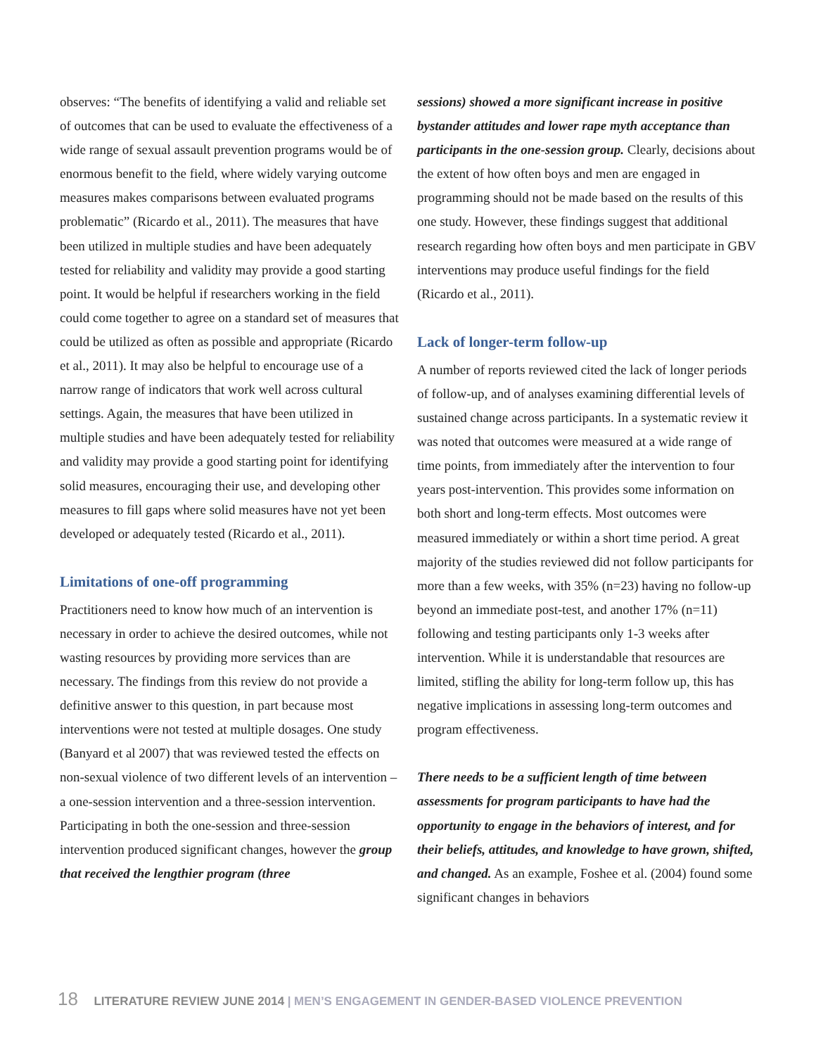observes: “The benefits of identifying a valid and reliable set of outcomes that can be used to evaluate the effectiveness of a wide range of sexual assault prevention programs would be of enormous benefit to the field, where widely varying outcome measures makes comparisons between evaluated programs problematic” (Ricardo et al., 2011). The measures that have been utilized in multiple studies and have been adequately tested for reliability and validity may provide a good starting point. It would be helpful if researchers working in the field could come together to agree on a standard set of measures that could be utilized as often as possible and appropriate (Ricardo et al., 2011). It may also be helpful to encourage use of a narrow range of indicators that work well across cultural settings. Again, the measures that have been utilized in multiple studies and have been adequately tested for reliability and validity may provide a good starting point for identifying solid measures, encouraging their use, and developing other measures to fill gaps where solid measures have not yet been developed or adequately tested (Ricardo et al., 2011).
Limitations of one-off programming
Practitioners need to know how much of an intervention is necessary in order to achieve the desired outcomes, while not wasting resources by providing more services than are necessary. The findings from this review do not provide a definitive answer to this question, in part because most interventions were not tested at multiple dosages. One study (Banyard et al 2007) that was reviewed tested the effects on non-sexual violence of two different levels of an intervention – a one-session intervention and a three-session intervention. Participating in both the one-session and three-session intervention produced significant changes, however the group that received the lengthier program (three
sessions) showed a more significant increase in positive bystander attitudes and lower rape myth acceptance than participants in the one-session group. Clearly, decisions about the extent of how often boys and men are engaged in programming should not be made based on the results of this one study. However, these findings suggest that additional research regarding how often boys and men participate in GBV interventions may produce useful findings for the field (Ricardo et al., 2011).
Lack of longer-term follow-up
A number of reports reviewed cited the lack of longer periods of follow-up, and of analyses examining differential levels of sustained change across participants. In a systematic review it was noted that outcomes were measured at a wide range of time points, from immediately after the intervention to four years post-intervention. This provides some information on both short and long-term effects. Most outcomes were measured immediately or within a short time period. A great majority of the studies reviewed did not follow participants for more than a few weeks, with 35% (n=23) having no follow-up beyond an immediate post-test, and another 17% (n=11) following and testing participants only 1-3 weeks after intervention. While it is understandable that resources are limited, stifling the ability for long-term follow up, this has negative implications in assessing long-term outcomes and program effectiveness.
There needs to be a sufficient length of time between assessments for program participants to have had the opportunity to engage in the behaviors of interest, and for their beliefs, attitudes, and knowledge to have grown, shifted, and changed. As an example, Foshee et al. (2004) found some significant changes in behaviors
18 LITERATURE REVIEW JUNE 2014 | MEN’S ENGAGEMENT IN GENDER-BASED VIOLENCE PREVENTION